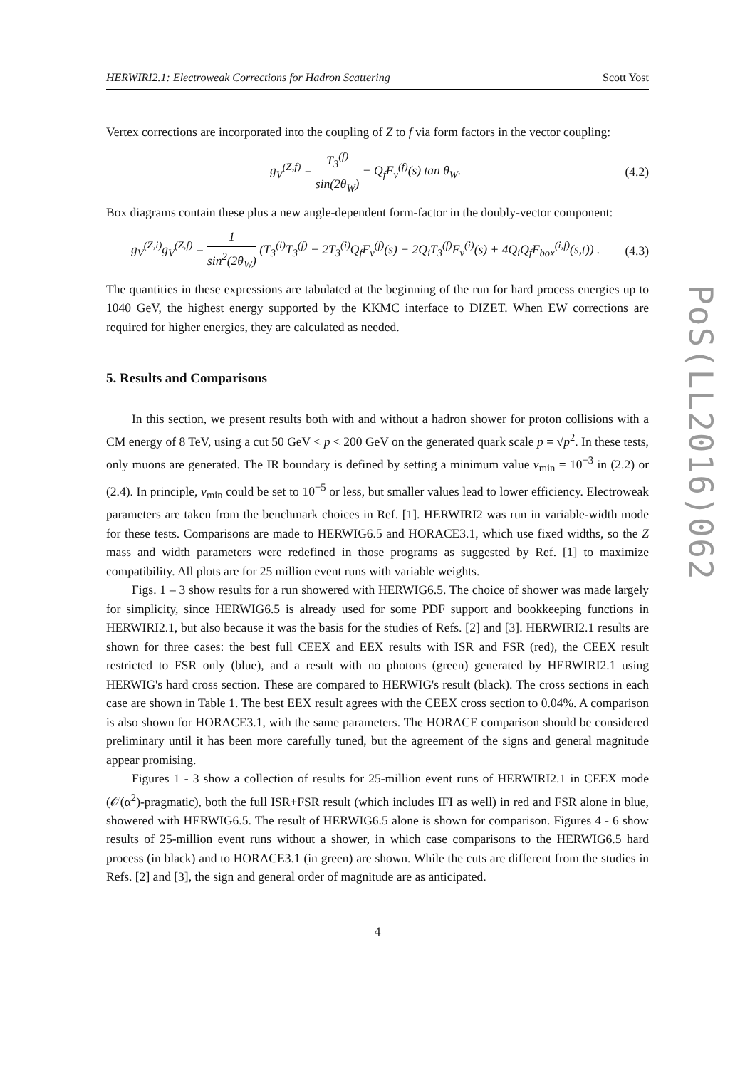HERWIRI2.1: Electroweak Corrections for Hadron Scattering Scott Yost
Vertex corrections are incorporated into the coupling of Z to f via form factors in the vector coupling:
g<sub>V</sub><sup>(Z,f)</sup> = T<sub>3</sub><sup>(f)</sup> sin(2θ<sub>W</sub>) − Q<sub>f</sub>F<sub>v</sub><sup>(f)</sup>(s) tan θ<sub>W</sub>.
(4.2)
Box diagrams contain these plus a new angle-dependent form-factor in the doubly-vector component:
g<sub>V</sub><sup>(Z,i)</sup>g<sub>V</sub><sup>(Z,f)</sup> = 1 sin<sup>2</sup>(2θ<sub>W</sub>) (T<sub>3</sub><sup>(i)</sup>T<sub>3</sub><sup>(f)</sup> − 2T<sub>3</sub><sup>(i)</sup>Q<sub>f</sub>F<sub>v</sub><sup>(f)</sup>(s) − 2Q<sub>i</sub>T<sub>3</sub><sup>(f)</sup>F<sub>v</sub><sup>(i)</sup>(s) + 4Q<sub>i</sub>Q<sub>f</sub>F<sub>box</sub><sup>(i,f)</sup>(s,t)) .
(4.3)
The quantities in these expressions are tabulated at the beginning of the run for hard process energies up to 1040 GeV, the highest energy supported by the KKMC interface to DIZET. When EW corrections are required for higher energies, they are calculated as needed.
5. Results and Comparisons
In this section, we present results both with and without a hadron shower for proton collisions with a CM energy of 8 TeV, using a cut 50 GeV < p < 200 GeV on the generated quark scale p = √p<sup>2</sup>. In these tests, only muons are generated. The IR boundary is defined by setting a minimum value v<sub>min</sub> = 10<sup>−3</sup> in (2.2) or (2.4). In principle, v<sub>min</sub> could be set to 10<sup>−5</sup> or less, but smaller values lead to lower efficiency. Electroweak parameters are taken from the benchmark choices in Ref. [1]. HERWIRI2 was run in variable-width mode for these tests. Comparisons are made to HERWIG6.5 and HORACE3.1, which use fixed widths, so the Z mass and width parameters were redefined in those programs as suggested by Ref. [1] to maximize compatibility. All plots are for 25 million event runs with variable weights.
Figs. 1 – 3 show results for a run showered with HERWIG6.5. The choice of shower was made largely for simplicity, since HERWIG6.5 is already used for some PDF support and bookkeeping functions in HERWIRI2.1, but also because it was the basis for the studies of Refs. [2] and [3]. HERWIRI2.1 results are shown for three cases: the best full CEEX and EEX results with ISR and FSR (red), the CEEX result restricted to FSR only (blue), and a result with no photons (green) generated by HERWIRI2.1 using HERWIG's hard cross section. These are compared to HERWIG's result (black). The cross sections in each case are shown in Table 1. The best EEX result agrees with the CEEX cross section to 0.04%. A comparison is also shown for HORACE3.1, with the same parameters. The HORACE comparison should be considered preliminary until it has been more carefully tuned, but the agreement of the signs and general magnitude appear promising.
Figures 1 - 3 show a collection of results for 25-million event runs of HERWIRI2.1 in CEEX mode (𝒪(α<sup>2</sup>)-pragmatic), both the full ISR+FSR result (which includes IFI as well) in red and FSR alone in blue, showered with HERWIG6.5. The result of HERWIG6.5 alone is shown for comparison. Figures 4 - 6 show results of 25-million event runs without a shower, in which case comparisons to the HERWIG6.5 hard process (in black) and to HORACE3.1 (in green) are shown. While the cuts are different from the studies in Refs. [2] and [3], the sign and general order of magnitude are as anticipated.
4
PoS(LL2016)062